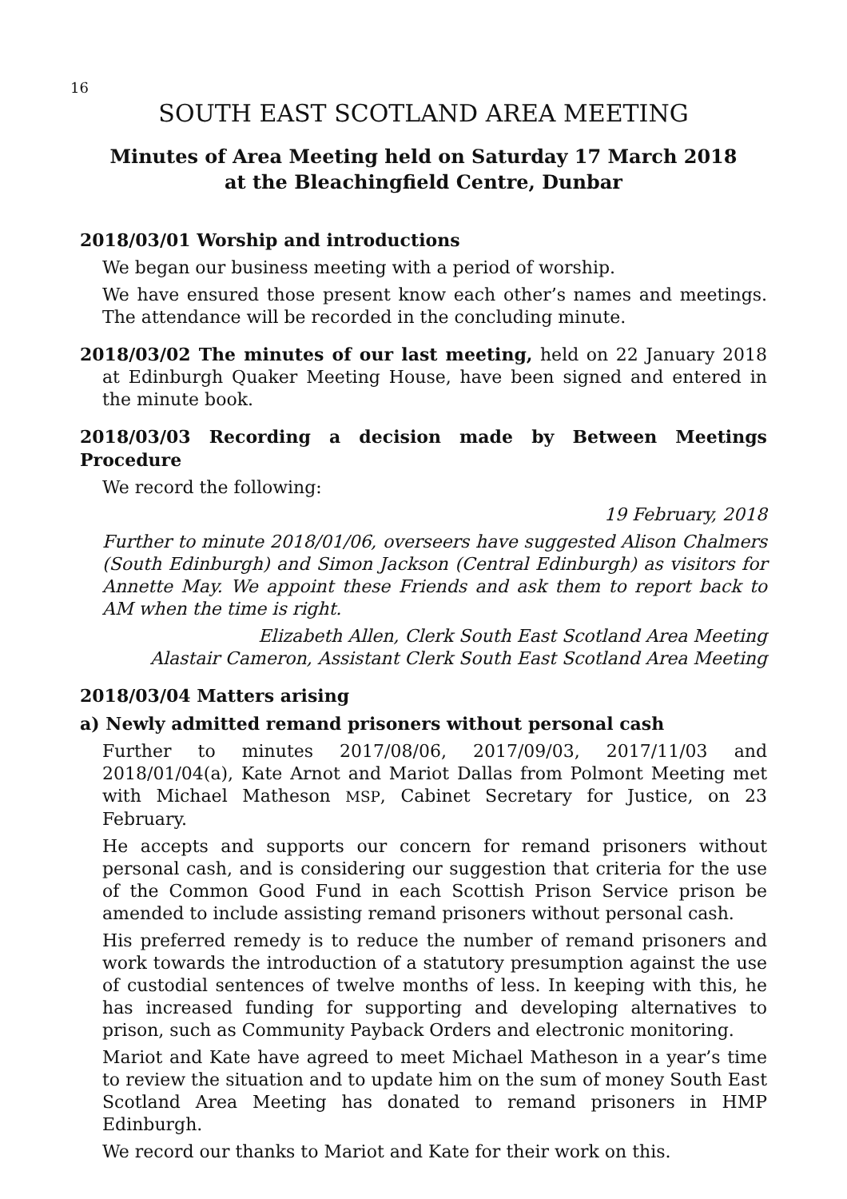16
SOUTH EAST SCOTLAND AREA MEETING
Minutes of Area Meeting held on Saturday 17 March 2018
at the Bleachingfield Centre, Dunbar
2018/03/01 Worship and introductions
We began our business meeting with a period of worship.
We have ensured those present know each other’s names and meetings. The attendance will be recorded in the concluding minute.
2018/03/02 The minutes of our last meeting, held on 22 January 2018 at Edinburgh Quaker Meeting House, have been signed and entered in the minute book.
2018/03/03 Recording a decision made by Between Meetings Procedure
We record the following:
19 February, 2018
Further to minute 2018/01/06, overseers have suggested Alison Chalmers (South Edinburgh) and Simon Jackson (Central Edinburgh) as visitors for Annette May. We appoint these Friends and ask them to report back to AM when the time is right.
Elizabeth Allen, Clerk South East Scotland Area Meeting
Alastair Cameron, Assistant Clerk South East Scotland Area Meeting
2018/03/04 Matters arising
a) Newly admitted remand prisoners without personal cash
Further to minutes 2017/08/06, 2017/09/03, 2017/11/03 and 2018/01/04(a), Kate Arnot and Mariot Dallas from Polmont Meeting met with Michael Matheson MSP, Cabinet Secretary for Justice, on 23 February.
He accepts and supports our concern for remand prisoners without personal cash, and is considering our suggestion that criteria for the use of the Common Good Fund in each Scottish Prison Service prison be amended to include assisting remand prisoners without personal cash.
His preferred remedy is to reduce the number of remand prisoners and work towards the introduction of a statutory presumption against the use of custodial sentences of twelve months of less. In keeping with this, he has increased funding for supporting and developing alternatives to prison, such as Community Payback Orders and electronic monitoring.
Mariot and Kate have agreed to meet Michael Matheson in a year’s time to review the situation and to update him on the sum of money South East Scotland Area Meeting has donated to remand prisoners in HMP Edinburgh.
We record our thanks to Mariot and Kate for their work on this.